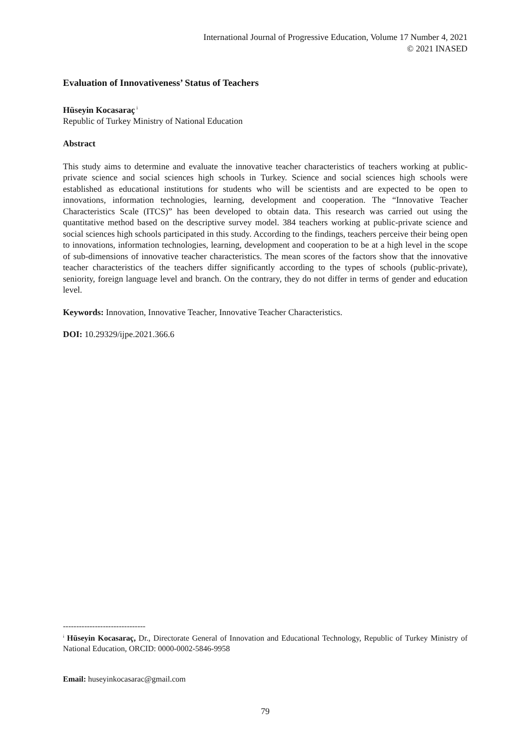International Journal of Progressive Education, Volume 17 Number 4, 2021
© 2021 INASED
Evaluation of Innovativeness’ Status of Teachers
Hüseyin Kocasaraç<sup>i</sup>
Republic of Turkey Ministry of National Education
Abstract
This study aims to determine and evaluate the innovative teacher characteristics of teachers working at public-private science and social sciences high schools in Turkey. Science and social sciences high schools were established as educational institutions for students who will be scientists and are expected to be open to innovations, information technologies, learning, development and cooperation. The “Innovative Teacher Characteristics Scale (ITCS)” has been developed to obtain data. This research was carried out using the quantitative method based on the descriptive survey model. 384 teachers working at public-private science and social sciences high schools participated in this study. According to the findings, teachers perceive their being open to innovations, information technologies, learning, development and cooperation to be at a high level in the scope of sub-dimensions of innovative teacher characteristics. The mean scores of the factors show that the innovative teacher characteristics of the teachers differ significantly according to the types of schools (public-private), seniority, foreign language level and branch. On the contrary, they do not differ in terms of gender and education level.
Keywords: Innovation, Innovative Teacher, Innovative Teacher Characteristics.
DOI: 10.29329/ijpe.2021.366.6
-------------------------------
<sup>i</sup> Hüseyin Kocasaraç, Dr., Directorate General of Innovation and Educational Technology, Republic of Turkey Ministry of National Education, ORCID: 0000-0002-5846-9958
Email: huseyinkocasarac@gmail.com
79